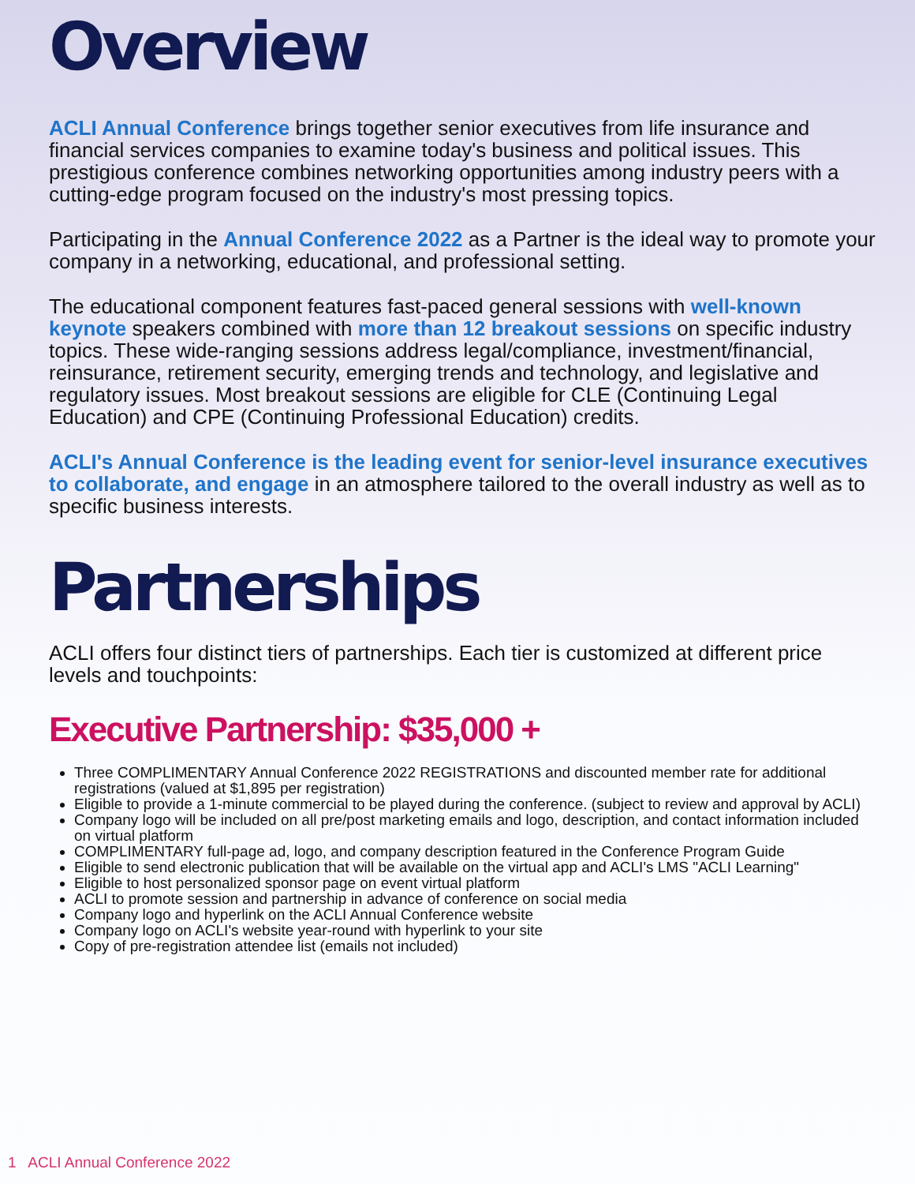Overview
ACLI Annual Conference brings together senior executives from life insurance and financial services companies to examine today's business and political issues. This prestigious conference combines networking opportunities among industry peers with a cutting-edge program focused on the industry's most pressing topics.
Participating in the Annual Conference 2022 as a Partner is the ideal way to promote your company in a networking, educational, and professional setting.
The educational component features fast-paced general sessions with well-known keynote speakers combined with more than 12 breakout sessions on specific industry topics. These wide-ranging sessions address legal/compliance, investment/financial, reinsurance, retirement security, emerging trends and technology, and legislative and regulatory issues. Most breakout sessions are eligible for CLE (Continuing Legal Education) and CPE (Continuing Professional Education) credits.
ACLI's Annual Conference is the leading event for senior-level insurance executives to collaborate, and engage in an atmosphere tailored to the overall industry as well as to specific business interests.
Partnerships
ACLI offers four distinct tiers of partnerships. Each tier is customized at different price levels and touchpoints:
Executive Partnership: $35,000 +
Three COMPLIMENTARY Annual Conference 2022 REGISTRATIONS and discounted member rate for additional registrations (valued at $1,895 per registration)
Eligible to provide a 1-minute commercial to be played during the conference. (subject to review and approval by ACLI)
Company logo will be included on all pre/post marketing emails and logo, description, and contact information included on virtual platform
COMPLIMENTARY full-page ad, logo, and company description featured in the Conference Program Guide
Eligible to send electronic publication that will be available on the virtual app and ACLI's LMS "ACLI Learning"
Eligible to host personalized sponsor page on event virtual platform
ACLI to promote session and partnership in advance of conference on social media
Company logo and hyperlink on the ACLI Annual Conference website
Company logo on ACLI's website year-round with hyperlink to your site
Copy of pre-registration attendee list (emails not included)
1 ACLI Annual Conference 2022